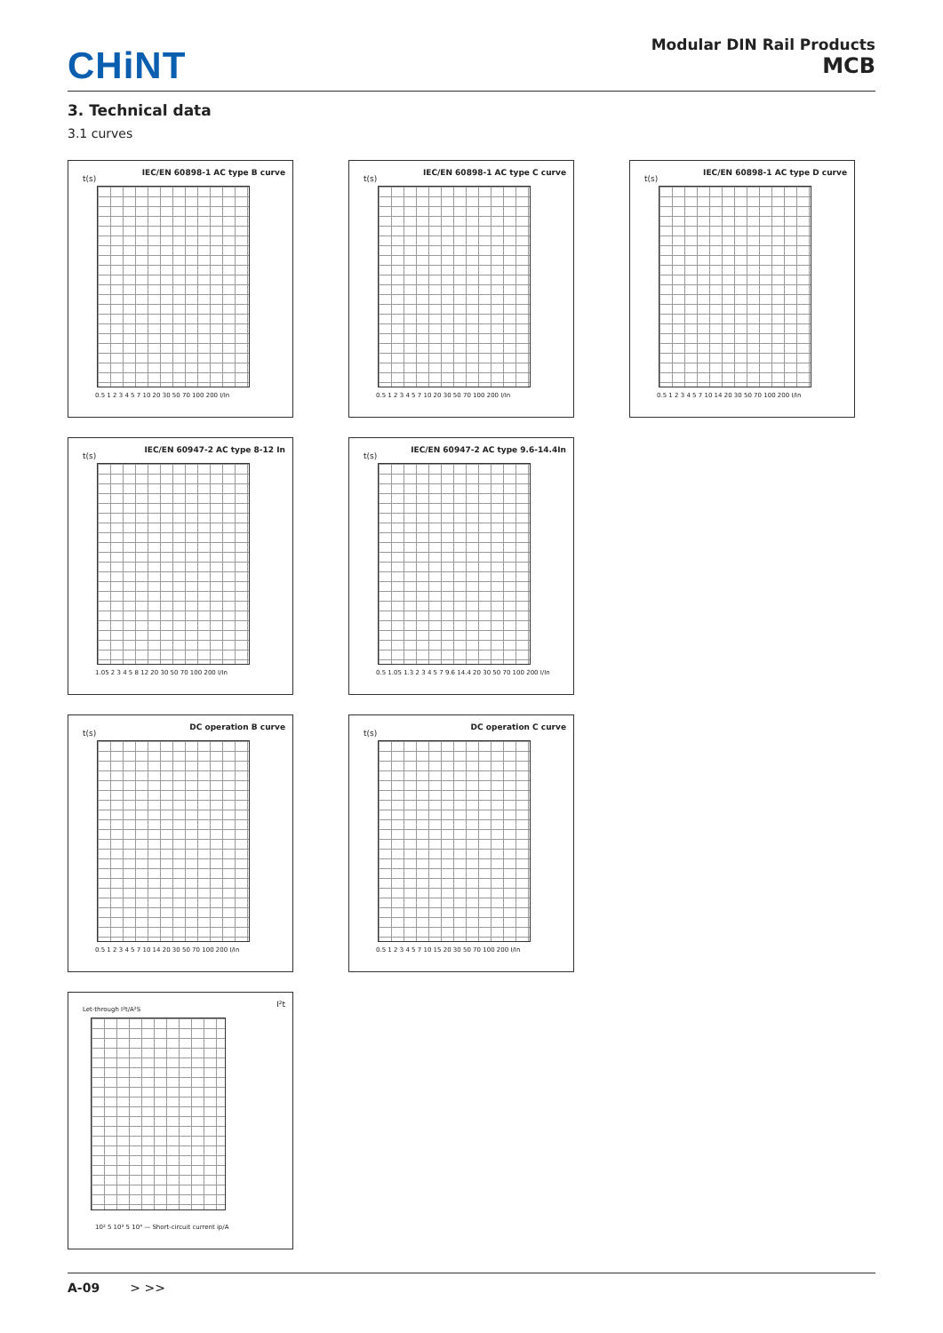CHiNT
Modular DIN Rail Products
MCB
3. Technical data
3.1 curves
IEC/EN 60898-1 AC type B curve
t(s)
0.5 1 2 3 4 5 7 10 20 30 50 70 100 200 I/In
IEC/EN 60898-1 AC type C curve
t(s)
0.5 1 2 3 4 5 7 10 20 30 50 70 100 200 I/In
IEC/EN 60898-1 AC type D curve
t(s)
0.5 1 2 3 4 5 7 10 14 20 30 50 70 100 200 I/In
IEC/EN 60947-2 AC type 8-12 In
t(s)
1.05 2 3 4 5 8 12 20 30 50 70 100 200 I/In
IEC/EN 60947-2 AC type 9.6-14.4In
t(s)
0.5 1.05 1.3 2 3 4 5 7 9.6 14.4 20 30 50 70 100 200 I/In
DC operation B curve
t(s)
0.5 1 2 3 4 5 7 10 14 20 30 50 70 100 200 I/In
DC operation C curve
t(s)
0.5 1 2 3 4 5 7 10 15 20 30 50 70 100 200 I/In
Let-through I²t/A²S
I²t
10² 5 10³ 5 10⁴ — Short-circuit current ip/A
A-09 > >>